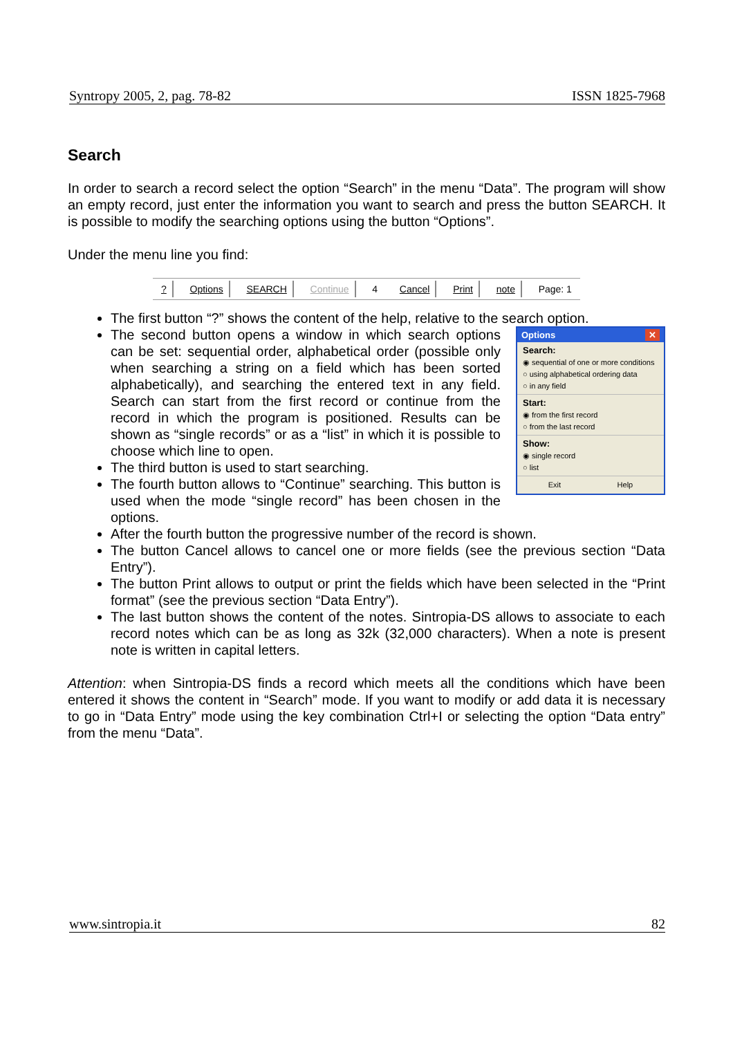Syntropy 2005, 2, pag. 78-82 ISSN 1825-7968
Search
In order to search a record select the option “Search” in the menu “Data”. The program will show an empty record, just enter the information you want to search and press the button SEARCH. It is possible to modify the searching options using the button “Options”.
Under the menu line you find:
? Options SEARCH Continue 4 Cancel Print note Page: 1
The first button “?” shows the content of the help, relative to the search option.
Options ✕
Search:
◉ sequential of one or more conditions
○ using alphabetical ordering data
○ in any field
Start:
◉ from the first record
○ from the last record
Show:
◉ single record
○ list
Exit Help
The second button opens a window in which search options can be set: sequential order, alphabetical order (possible only when searching a string on a field which has been sorted alphabetically), and searching the entered text in any field. Search can start from the first record or continue from the record in which the program is positioned. Results can be shown as “single records” or as a “list” in which it is possible to choose which line to open.
The third button is used to start searching.
The fourth button allows to “Continue” searching. This button is used when the mode “single record” has been chosen in the options.
After the fourth button the progressive number of the record is shown.
The button Cancel allows to cancel one or more fields (see the previous section “Data Entry”).
The button Print allows to output or print the fields which have been selected in the “Print format” (see the previous section “Data Entry”).
The last button shows the content of the notes. Sintropia-DS allows to associate to each record notes which can be as long as 32k (32,000 characters). When a note is present note is written in capital letters.
Attention: when Sintropia-DS finds a record which meets all the conditions which have been entered it shows the content in “Search” mode. If you want to modify or add data it is necessary to go in “Data Entry” mode using the key combination Ctrl+I or selecting the option “Data entry” from the menu “Data”.
www.sintropia.it 82